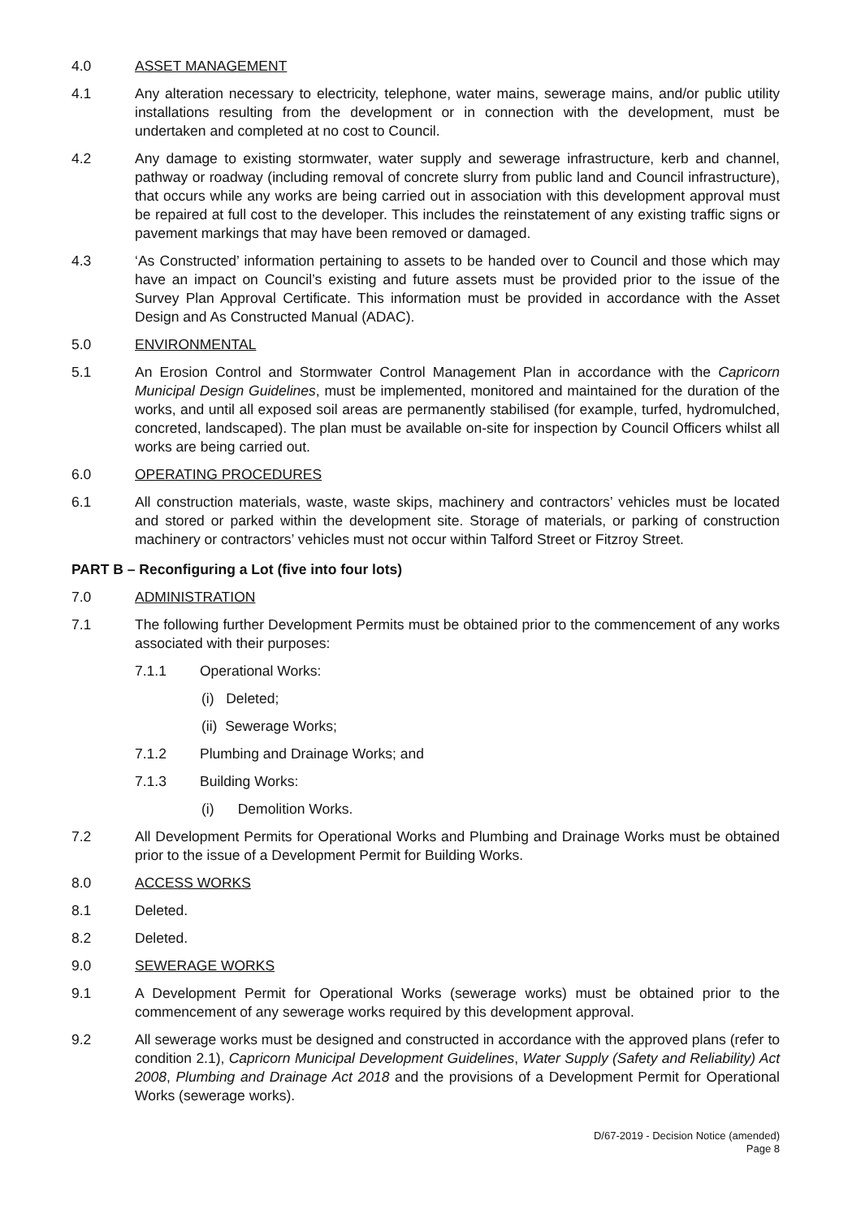4.0 ASSET MANAGEMENT
4.1 Any alteration necessary to electricity, telephone, water mains, sewerage mains, and/or public utility installations resulting from the development or in connection with the development, must be undertaken and completed at no cost to Council.
4.2 Any damage to existing stormwater, water supply and sewerage infrastructure, kerb and channel, pathway or roadway (including removal of concrete slurry from public land and Council infrastructure), that occurs while any works are being carried out in association with this development approval must be repaired at full cost to the developer. This includes the reinstatement of any existing traffic signs or pavement markings that may have been removed or damaged.
4.3 ‘As Constructed’ information pertaining to assets to be handed over to Council and those which may have an impact on Council’s existing and future assets must be provided prior to the issue of the Survey Plan Approval Certificate. This information must be provided in accordance with the Asset Design and As Constructed Manual (ADAC).
5.0 ENVIRONMENTAL
5.1 An Erosion Control and Stormwater Control Management Plan in accordance with the Capricorn Municipal Design Guidelines, must be implemented, monitored and maintained for the duration of the works, and until all exposed soil areas are permanently stabilised (for example, turfed, hydromulched, concreted, landscaped). The plan must be available on-site for inspection by Council Officers whilst all works are being carried out.
6.0 OPERATING PROCEDURES
6.1 All construction materials, waste, waste skips, machinery and contractors’ vehicles must be located and stored or parked within the development site. Storage of materials, or parking of construction machinery or contractors’ vehicles must not occur within Talford Street or Fitzroy Street.
PART B – Reconfiguring a Lot (five into four lots)
7.0 ADMINISTRATION
7.1 The following further Development Permits must be obtained prior to the commencement of any works associated with their purposes:
7.1.1 Operational Works:
(i) Deleted;
(ii) Sewerage Works;
7.1.2 Plumbing and Drainage Works; and
7.1.3 Building Works:
(i) Demolition Works.
7.2 All Development Permits for Operational Works and Plumbing and Drainage Works must be obtained prior to the issue of a Development Permit for Building Works.
8.0 ACCESS WORKS
8.1 Deleted.
8.2 Deleted.
9.0 SEWERAGE WORKS
9.1 A Development Permit for Operational Works (sewerage works) must be obtained prior to the commencement of any sewerage works required by this development approval.
9.2 All sewerage works must be designed and constructed in accordance with the approved plans (refer to condition 2.1), Capricorn Municipal Development Guidelines, Water Supply (Safety and Reliability) Act 2008, Plumbing and Drainage Act 2018 and the provisions of a Development Permit for Operational Works (sewerage works).
D/67-2019 - Decision Notice (amended)
Page 8